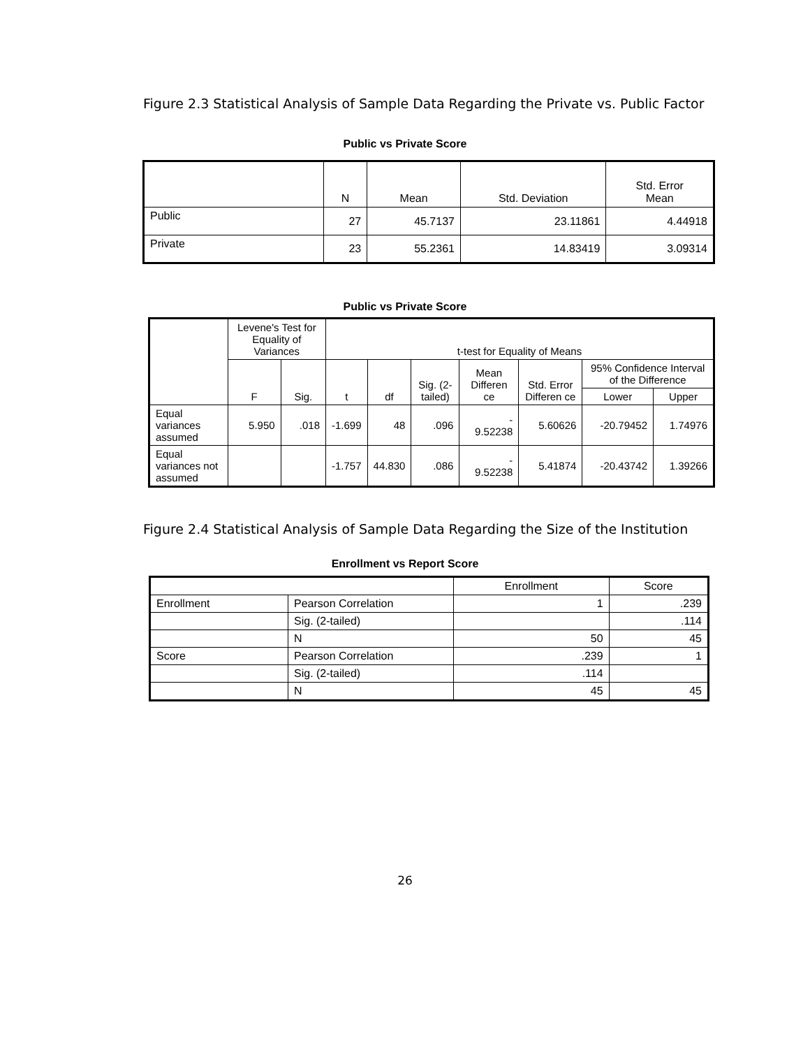Figure 2.3 Statistical Analysis of Sample Data Regarding the Private vs. Public Factor
Public vs Private Score
| | N | Mean | Std. Deviation | Std. Error Mean |
| --- | --- | --- | --- | --- |
| Public | 27 | 45.7137 | 23.11861 | 4.44918 |
| Private | 23 | 55.2361 | 14.83419 | 3.09314 |
Public vs Private Score
| | Levene's Test for Equality of Variances | | t-test for Equality of Means | | | | | | |
| --- | --- | --- | --- | --- | --- | --- | --- | --- | --- |
| | F | Sig. | t | df | Sig. (2-tailed) | Mean Differen ce | Std. Error Differen ce | 95% Confidence Interval of the Difference | |
| | | | | | | | | Lower | Upper |
| Equal variances assumed | 5.950 | .018 | -1.699 | 48 | .096 | - 9.52238 | 5.60626 | -20.79452 | 1.74976 |
| Equal variances not assumed | | | -1.757 | 44.830 | .086 | - 9.52238 | 5.41874 | -20.43742 | 1.39266 |
Figure 2.4 Statistical Analysis of Sample Data Regarding the Size of the Institution
Enrollment vs Report Score
| | | Enrollment | Score |
| --- | --- | --- | --- |
| Enrollment | Pearson Correlation | 1 | .239 |
| | Sig. (2-tailed) | | .114 |
| | N | 50 | 45 |
| Score | Pearson Correlation | .239 | 1 |
| | Sig. (2-tailed) | .114 | |
| | N | 45 | 45 |
26